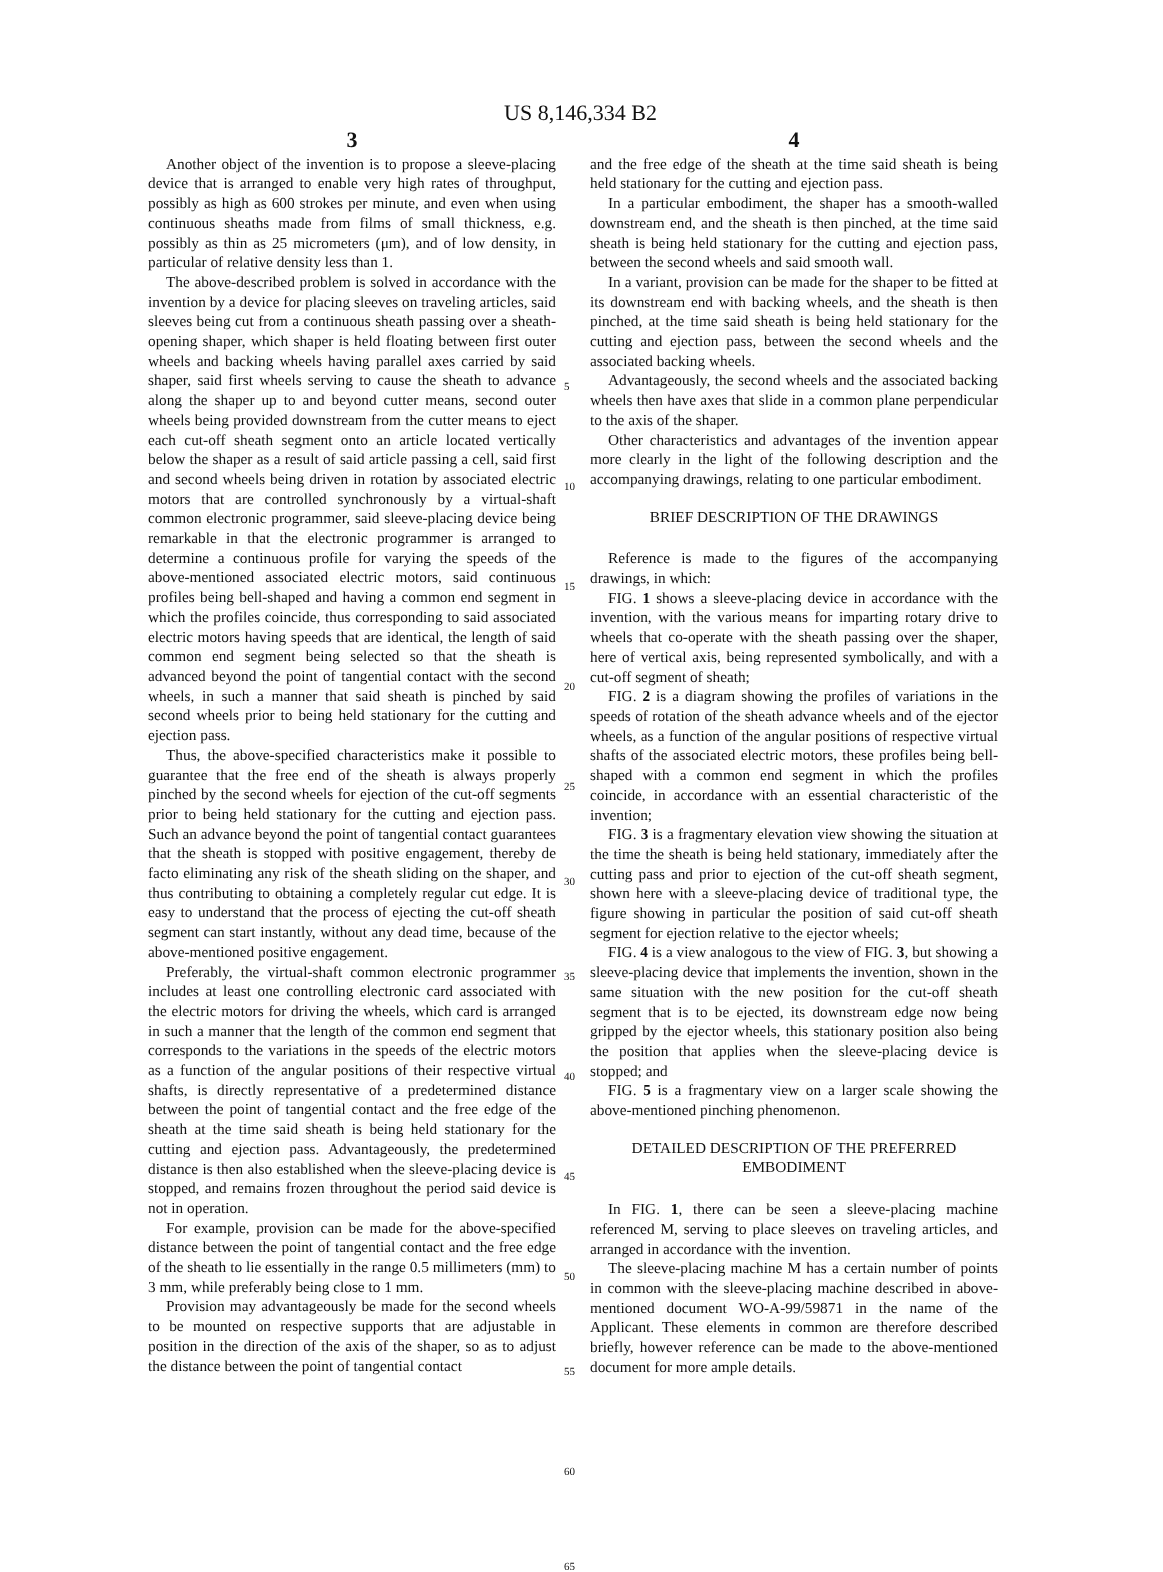US 8,146,334 B2
3
Another object of the invention is to propose a sleeve-placing device that is arranged to enable very high rates of throughput, possibly as high as 600 strokes per minute, and even when using continuous sheaths made from films of small thickness, e.g. possibly as thin as 25 micrometers (μm), and of low density, in particular of relative density less than 1.
The above-described problem is solved in accordance with the invention by a device for placing sleeves on traveling articles, said sleeves being cut from a continuous sheath passing over a sheath-opening shaper, which shaper is held floating between first outer wheels and backing wheels having parallel axes carried by said shaper, said first wheels serving to cause the sheath to advance along the shaper up to and beyond cutter means, second outer wheels being provided downstream from the cutter means to eject each cut-off sheath segment onto an article located vertically below the shaper as a result of said article passing a cell, said first and second wheels being driven in rotation by associated electric motors that are controlled synchronously by a virtual-shaft common electronic programmer, said sleeve-placing device being remarkable in that the electronic programmer is arranged to determine a continuous profile for varying the speeds of the above-mentioned associated electric motors, said continuous profiles being bell-shaped and having a common end segment in which the profiles coincide, thus corresponding to said associated electric motors having speeds that are identical, the length of said common end segment being selected so that the sheath is advanced beyond the point of tangential contact with the second wheels, in such a manner that said sheath is pinched by said second wheels prior to being held stationary for the cutting and ejection pass.
Thus, the above-specified characteristics make it possible to guarantee that the free end of the sheath is always properly pinched by the second wheels for ejection of the cut-off segments prior to being held stationary for the cutting and ejection pass. Such an advance beyond the point of tangential contact guarantees that the sheath is stopped with positive engagement, thereby de facto eliminating any risk of the sheath sliding on the shaper, and thus contributing to obtaining a completely regular cut edge. It is easy to understand that the process of ejecting the cut-off sheath segment can start instantly, without any dead time, because of the above-mentioned positive engagement.
Preferably, the virtual-shaft common electronic programmer includes at least one controlling electronic card associated with the electric motors for driving the wheels, which card is arranged in such a manner that the length of the common end segment that corresponds to the variations in the speeds of the electric motors as a function of the angular positions of their respective virtual shafts, is directly representative of a predetermined distance between the point of tangential contact and the free edge of the sheath at the time said sheath is being held stationary for the cutting and ejection pass. Advantageously, the predetermined distance is then also established when the sleeve-placing device is stopped, and remains frozen throughout the period said device is not in operation.
For example, provision can be made for the above-specified distance between the point of tangential contact and the free edge of the sheath to lie essentially in the range 0.5 millimeters (mm) to 3 mm, while preferably being close to 1 mm.
Provision may advantageously be made for the second wheels to be mounted on respective supports that are adjustable in position in the direction of the axis of the shaper, so as to adjust the distance between the point of tangential contact
5
10
15
20
25
30
35
40
45
50
55
60
65
4
and the free edge of the sheath at the time said sheath is being held stationary for the cutting and ejection pass.
In a particular embodiment, the shaper has a smooth-walled downstream end, and the sheath is then pinched, at the time said sheath is being held stationary for the cutting and ejection pass, between the second wheels and said smooth wall.
In a variant, provision can be made for the shaper to be fitted at its downstream end with backing wheels, and the sheath is then pinched, at the time said sheath is being held stationary for the cutting and ejection pass, between the second wheels and the associated backing wheels.
Advantageously, the second wheels and the associated backing wheels then have axes that slide in a common plane perpendicular to the axis of the shaper.
Other characteristics and advantages of the invention appear more clearly in the light of the following description and the accompanying drawings, relating to one particular embodiment.
BRIEF DESCRIPTION OF THE DRAWINGS
Reference is made to the figures of the accompanying drawings, in which:
FIG. 1 shows a sleeve-placing device in accordance with the invention, with the various means for imparting rotary drive to wheels that co-operate with the sheath passing over the shaper, here of vertical axis, being represented symbolically, and with a cut-off segment of sheath;
FIG. 2 is a diagram showing the profiles of variations in the speeds of rotation of the sheath advance wheels and of the ejector wheels, as a function of the angular positions of respective virtual shafts of the associated electric motors, these profiles being bell-shaped with a common end segment in which the profiles coincide, in accordance with an essential characteristic of the invention;
FIG. 3 is a fragmentary elevation view showing the situation at the time the sheath is being held stationary, immediately after the cutting pass and prior to ejection of the cut-off sheath segment, shown here with a sleeve-placing device of traditional type, the figure showing in particular the position of said cut-off sheath segment for ejection relative to the ejector wheels;
FIG. 4 is a view analogous to the view of FIG. 3, but showing a sleeve-placing device that implements the invention, shown in the same situation with the new position for the cut-off sheath segment that is to be ejected, its downstream edge now being gripped by the ejector wheels, this stationary position also being the position that applies when the sleeve-placing device is stopped; and
FIG. 5 is a fragmentary view on a larger scale showing the above-mentioned pinching phenomenon.
DETAILED DESCRIPTION OF THE PREFERRED EMBODIMENT
In FIG. 1, there can be seen a sleeve-placing machine referenced M, serving to place sleeves on traveling articles, and arranged in accordance with the invention.
The sleeve-placing machine M has a certain number of points in common with the sleeve-placing machine described in above-mentioned document WO-A-99/59871 in the name of the Applicant. These elements in common are therefore described briefly, however reference can be made to the above-mentioned document for more ample details.